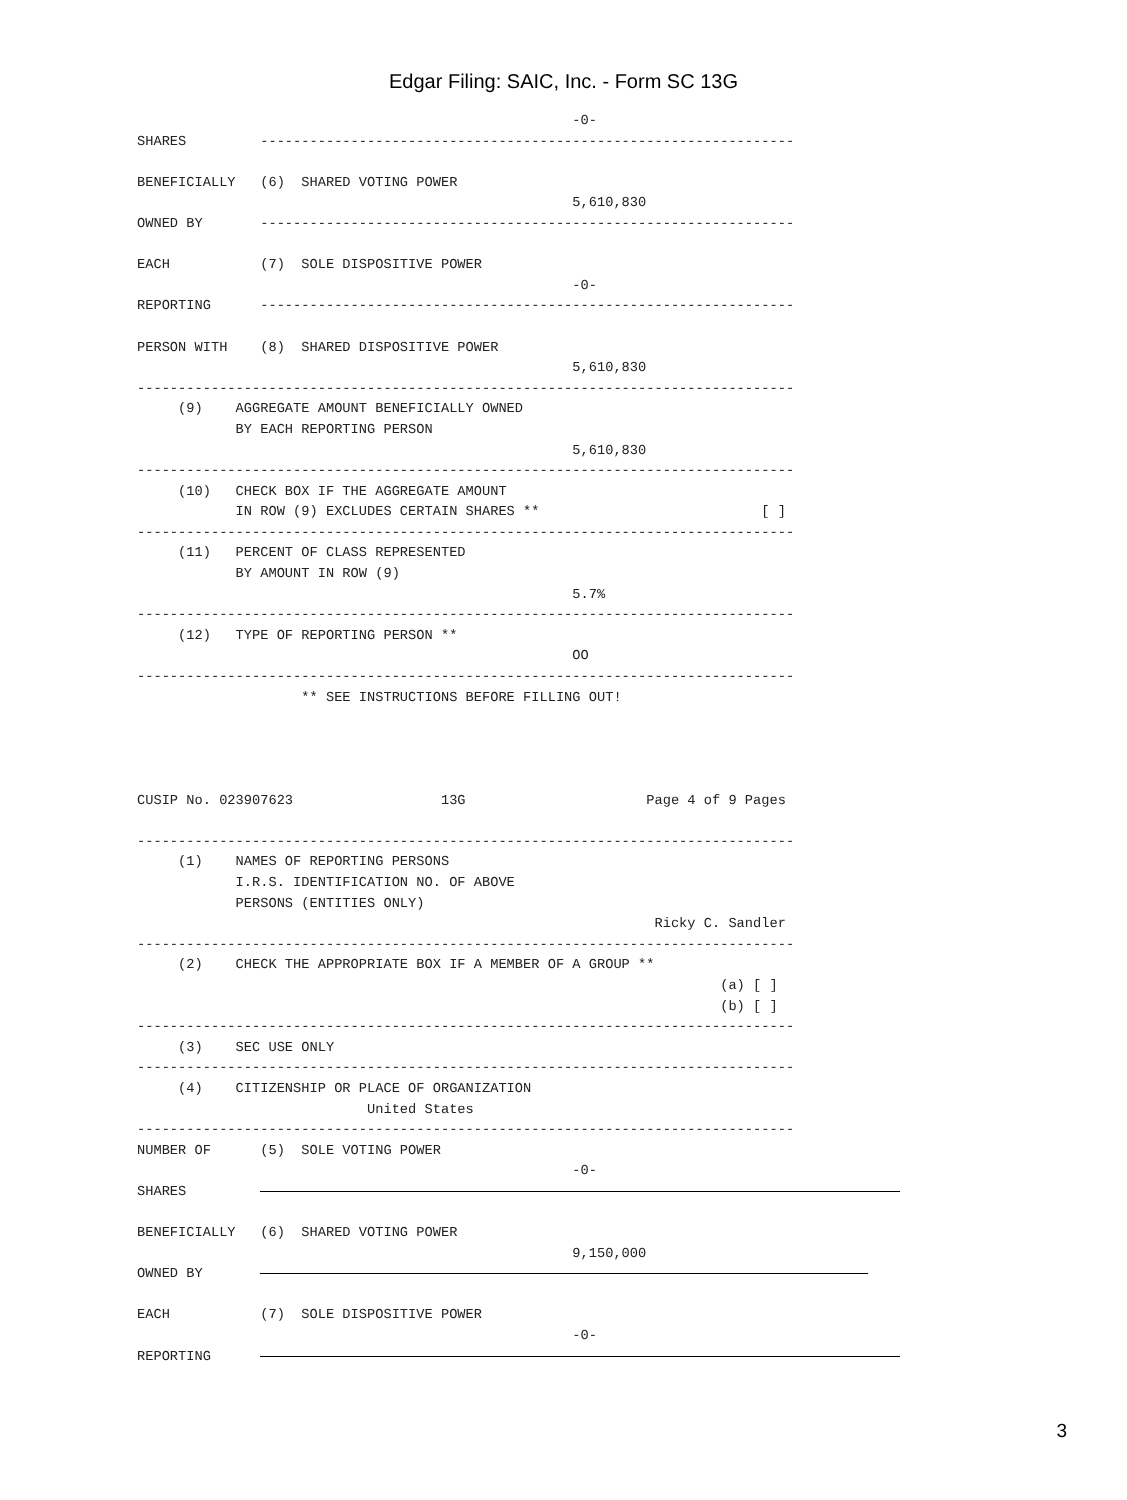Edgar Filing: SAIC, Inc. - Form SC 13G
                                                     -0-
SHARES         -----------------------------------------------------------------

BENEFICIALLY   (6)  SHARED VOTING POWER
                                                     5,610,830
OWNED BY       -----------------------------------------------------------------

EACH           (7)  SOLE DISPOSITIVE POWER
                                                     -0-
REPORTING      -----------------------------------------------------------------

PERSON WITH    (8)  SHARED DISPOSITIVE POWER
                                                     5,610,830
--------------------------------------------------------------------------------
     (9)    AGGREGATE AMOUNT BENEFICIALLY OWNED
            BY EACH REPORTING PERSON
                                                     5,610,830
--------------------------------------------------------------------------------
     (10)   CHECK BOX IF THE AGGREGATE AMOUNT
            IN ROW (9) EXCLUDES CERTAIN SHARES **                           [ ]
--------------------------------------------------------------------------------
     (11)   PERCENT OF CLASS REPRESENTED
            BY AMOUNT IN ROW (9)
                                                     5.7%
--------------------------------------------------------------------------------
     (12)   TYPE OF REPORTING PERSON **
                                                     OO
--------------------------------------------------------------------------------
                    ** SEE INSTRUCTIONS BEFORE FILLING OUT!




CUSIP No. 023907623                  13G                      Page 4 of 9 Pages

--------------------------------------------------------------------------------
     (1)    NAMES OF REPORTING PERSONS
            I.R.S. IDENTIFICATION NO. OF ABOVE
            PERSONS (ENTITIES ONLY)
                                                               Ricky C. Sandler
--------------------------------------------------------------------------------
     (2)    CHECK THE APPROPRIATE BOX IF A MEMBER OF A GROUP **
                                                                       (a) [ ]
                                                                       (b) [ ]
--------------------------------------------------------------------------------
     (3)    SEC USE ONLY
--------------------------------------------------------------------------------
     (4)    CITIZENSHIP OR PLACE OF ORGANIZATION
                            United States
--------------------------------------------------------------------------------
NUMBER OF      (5)  SOLE VOTING POWER
                                                     -0-
SHARES         

BENEFICIALLY   (6)  SHARED VOTING POWER
                                                     9,150,000
OWNED BY       

EACH           (7)  SOLE DISPOSITIVE POWER
                                                     -0-
REPORTING      
3